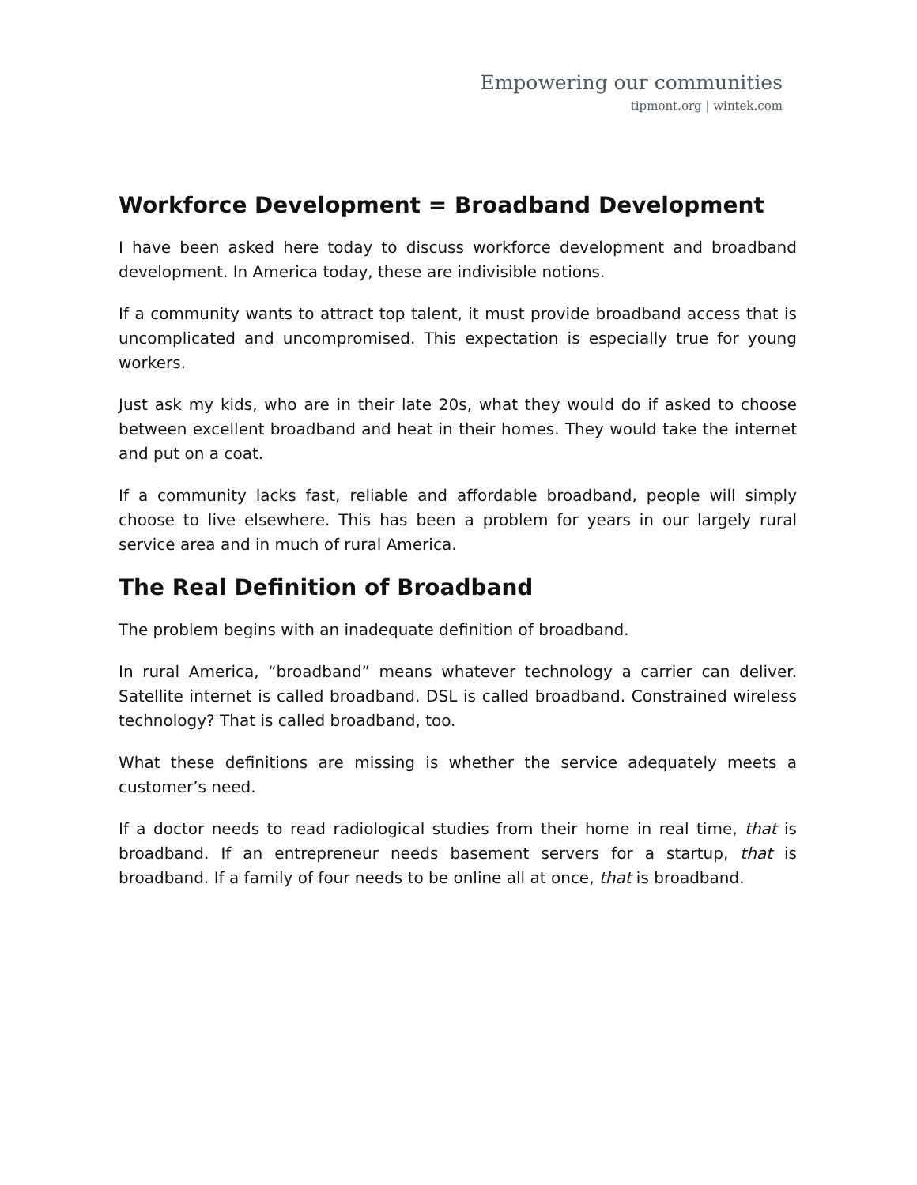Empowering our communities
tipmont.org | wintek.com
Workforce Development = Broadband Development
I have been asked here today to discuss workforce development and broadband development. In America today, these are indivisible notions.
If a community wants to attract top talent, it must provide broadband access that is uncomplicated and uncompromised. This expectation is especially true for young workers.
Just ask my kids, who are in their late 20s, what they would do if asked to choose between excellent broadband and heat in their homes. They would take the internet and put on a coat.
If a community lacks fast, reliable and affordable broadband, people will simply choose to live elsewhere. This has been a problem for years in our largely rural service area and in much of rural America.
The Real Definition of Broadband
The problem begins with an inadequate definition of broadband.
In rural America, “broadband” means whatever technology a carrier can deliver. Satellite internet is called broadband. DSL is called broadband. Constrained wireless technology? That is called broadband, too.
What these definitions are missing is whether the service adequately meets a customer’s need.
If a doctor needs to read radiological studies from their home in real time, that is broadband. If an entrepreneur needs basement servers for a startup, that is broadband. If a family of four needs to be online all at once, that is broadband.